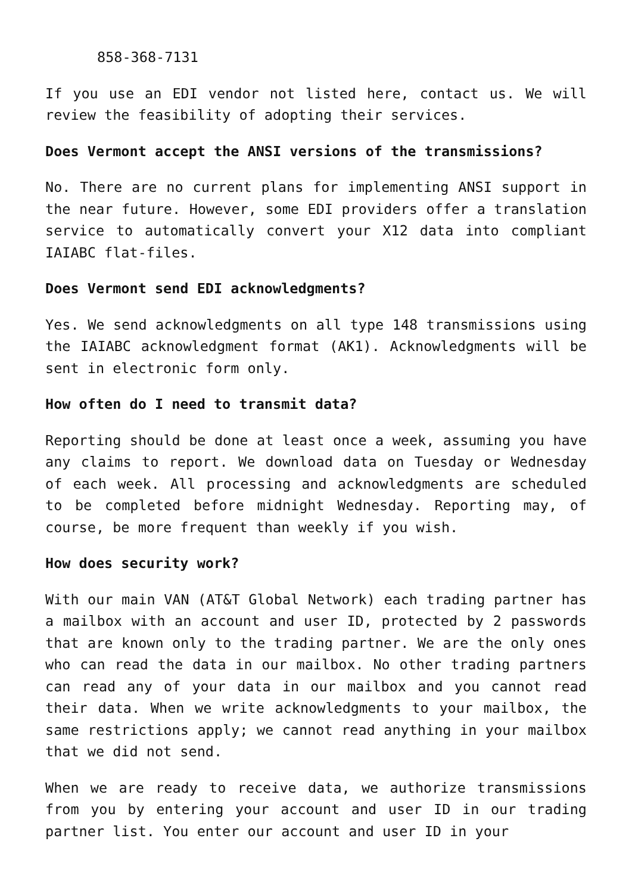858-368-7131
If you use an EDI vendor not listed here, contact us. We will review the feasibility of adopting their services.
Does Vermont accept the ANSI versions of the transmissions?
No. There are no current plans for implementing ANSI support in the near future. However, some EDI providers offer a translation service to automatically convert your X12 data into compliant IAIABC flat-files.
Does Vermont send EDI acknowledgments?
Yes. We send acknowledgments on all type 148 transmissions using the IAIABC acknowledgment format (AK1). Acknowledgments will be sent in electronic form only.
How often do I need to transmit data?
Reporting should be done at least once a week, assuming you have any claims to report. We download data on Tuesday or Wednesday of each week. All processing and acknowledgments are scheduled to be completed before midnight Wednesday. Reporting may, of course, be more frequent than weekly if you wish.
How does security work?
With our main VAN (AT&T Global Network) each trading partner has a mailbox with an account and user ID, protected by 2 passwords that are known only to the trading partner. We are the only ones who can read the data in our mailbox. No other trading partners can read any of your data in our mailbox and you cannot read their data. When we write acknowledgments to your mailbox, the same restrictions apply; we cannot read anything in your mailbox that we did not send.
When we are ready to receive data, we authorize transmissions from you by entering your account and user ID in our trading partner list. You enter our account and user ID in your